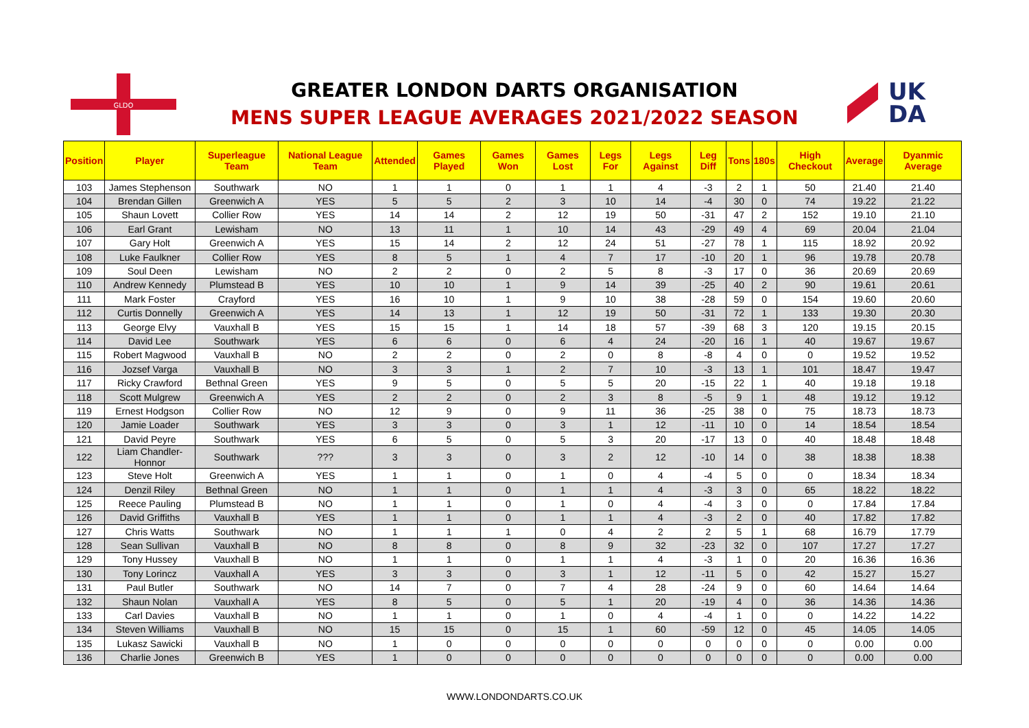GLDO
UK
DA
GREATER LONDON DARTS ORGANISATION
MENS SUPER LEAGUE AVERAGES 2021/2022 SEASON
| Position | Player | Superleague Team | National League Team | Attended | Games Played | Games Won | Games Lost | Legs For | Legs Against | Leg Diff | Tons | 180s | High Checkout | Average | Dyanmic Average |
| --- | --- | --- | --- | --- | --- | --- | --- | --- | --- | --- | --- | --- | --- | --- | --- |
| 103 | James Stephenson | Southwark | NO | 1 | 1 | 0 | 1 | 1 | 4 | -3 | 2 | 1 | 50 | 21.40 | 21.40 |
| 104 | Brendan Gillen | Greenwich A | YES | 5 | 5 | 2 | 3 | 10 | 14 | -4 | 30 | 0 | 74 | 19.22 | 21.22 |
| 105 | Shaun Lovett | Collier Row | YES | 14 | 14 | 2 | 12 | 19 | 50 | -31 | 47 | 2 | 152 | 19.10 | 21.10 |
| 106 | Earl Grant | Lewisham | NO | 13 | 11 | 1 | 10 | 14 | 43 | -29 | 49 | 4 | 69 | 20.04 | 21.04 |
| 107 | Gary Holt | Greenwich A | YES | 15 | 14 | 2 | 12 | 24 | 51 | -27 | 78 | 1 | 115 | 18.92 | 20.92 |
| 108 | Luke Faulkner | Collier Row | YES | 8 | 5 | 1 | 4 | 7 | 17 | -10 | 20 | 1 | 96 | 19.78 | 20.78 |
| 109 | Soul Deen | Lewisham | NO | 2 | 2 | 0 | 2 | 5 | 8 | -3 | 17 | 0 | 36 | 20.69 | 20.69 |
| 110 | Andrew Kennedy | Plumstead B | YES | 10 | 10 | 1 | 9 | 14 | 39 | -25 | 40 | 2 | 90 | 19.61 | 20.61 |
| 111 | Mark Foster | Crayford | YES | 16 | 10 | 1 | 9 | 10 | 38 | -28 | 59 | 0 | 154 | 19.60 | 20.60 |
| 112 | Curtis Donnelly | Greenwich A | YES | 14 | 13 | 1 | 12 | 19 | 50 | -31 | 72 | 1 | 133 | 19.30 | 20.30 |
| 113 | George Elvy | Vauxhall B | YES | 15 | 15 | 1 | 14 | 18 | 57 | -39 | 68 | 3 | 120 | 19.15 | 20.15 |
| 114 | David Lee | Southwark | YES | 6 | 6 | 0 | 6 | 4 | 24 | -20 | 16 | 1 | 40 | 19.67 | 19.67 |
| 115 | Robert Magwood | Vauxhall B | NO | 2 | 2 | 0 | 2 | 0 | 8 | -8 | 4 | 0 | 0 | 19.52 | 19.52 |
| 116 | Jozsef Varga | Vauxhall B | NO | 3 | 3 | 1 | 2 | 7 | 10 | -3 | 13 | 1 | 101 | 18.47 | 19.47 |
| 117 | Ricky Crawford | Bethnal Green | YES | 9 | 5 | 0 | 5 | 5 | 20 | -15 | 22 | 1 | 40 | 19.18 | 19.18 |
| 118 | Scott Mulgrew | Greenwich A | YES | 2 | 2 | 0 | 2 | 3 | 8 | -5 | 9 | 1 | 48 | 19.12 | 19.12 |
| 119 | Ernest Hodgson | Collier Row | NO | 12 | 9 | 0 | 9 | 11 | 36 | -25 | 38 | 0 | 75 | 18.73 | 18.73 |
| 120 | Jamie Loader | Southwark | YES | 3 | 3 | 0 | 3 | 1 | 12 | -11 | 10 | 0 | 14 | 18.54 | 18.54 |
| 121 | David Peyre | Southwark | YES | 6 | 5 | 0 | 5 | 3 | 20 | -17 | 13 | 0 | 40 | 18.48 | 18.48 |
| 122 | Liam Chandler-Honnor | Southwark | ??? | 3 | 3 | 0 | 3 | 2 | 12 | -10 | 14 | 0 | 38 | 18.38 | 18.38 |
| 123 | Steve Holt | Greenwich A | YES | 1 | 1 | 0 | 1 | 0 | 4 | -4 | 5 | 0 | 0 | 18.34 | 18.34 |
| 124 | Denzil Riley | Bethnal Green | NO | 1 | 1 | 0 | 1 | 1 | 4 | -3 | 3 | 0 | 65 | 18.22 | 18.22 |
| 125 | Reece Pauling | Plumstead B | NO | 1 | 1 | 0 | 1 | 0 | 4 | -4 | 3 | 0 | 0 | 17.84 | 17.84 |
| 126 | David Griffiths | Vauxhall B | YES | 1 | 1 | 0 | 1 | 1 | 4 | -3 | 2 | 0 | 40 | 17.82 | 17.82 |
| 127 | Chris Watts | Southwark | NO | 1 | 1 | 1 | 0 | 4 | 2 | 2 | 5 | 1 | 68 | 16.79 | 17.79 |
| 128 | Sean Sullivan | Vauxhall B | NO | 8 | 8 | 0 | 8 | 9 | 32 | -23 | 32 | 0 | 107 | 17.27 | 17.27 |
| 129 | Tony Hussey | Vauxhall B | NO | 1 | 1 | 0 | 1 | 1 | 4 | -3 | 1 | 0 | 20 | 16.36 | 16.36 |
| 130 | Tony Lorincz | Vauxhall A | YES | 3 | 3 | 0 | 3 | 1 | 12 | -11 | 5 | 0 | 42 | 15.27 | 15.27 |
| 131 | Paul Butler | Southwark | NO | 14 | 7 | 0 | 7 | 4 | 28 | -24 | 9 | 0 | 60 | 14.64 | 14.64 |
| 132 | Shaun Nolan | Vauxhall A | YES | 8 | 5 | 0 | 5 | 1 | 20 | -19 | 4 | 0 | 36 | 14.36 | 14.36 |
| 133 | Carl Davies | Vauxhall B | NO | 1 | 1 | 0 | 1 | 0 | 4 | -4 | 1 | 0 | 0 | 14.22 | 14.22 |
| 134 | Steven Williams | Vauxhall B | NO | 15 | 15 | 0 | 15 | 1 | 60 | -59 | 12 | 0 | 45 | 14.05 | 14.05 |
| 135 | Lukasz Sawicki | Vauxhall B | NO | 1 | 0 | 0 | 0 | 0 | 0 | 0 | 0 | 0 | 0 | 0.00 | 0.00 |
| 136 | Charlie Jones | Greenwich B | YES | 1 | 0 | 0 | 0 | 0 | 0 | 0 | 0 | 0 | 0 | 0.00 | 0.00 |
WWW.LONDONDARTS.CO.UK